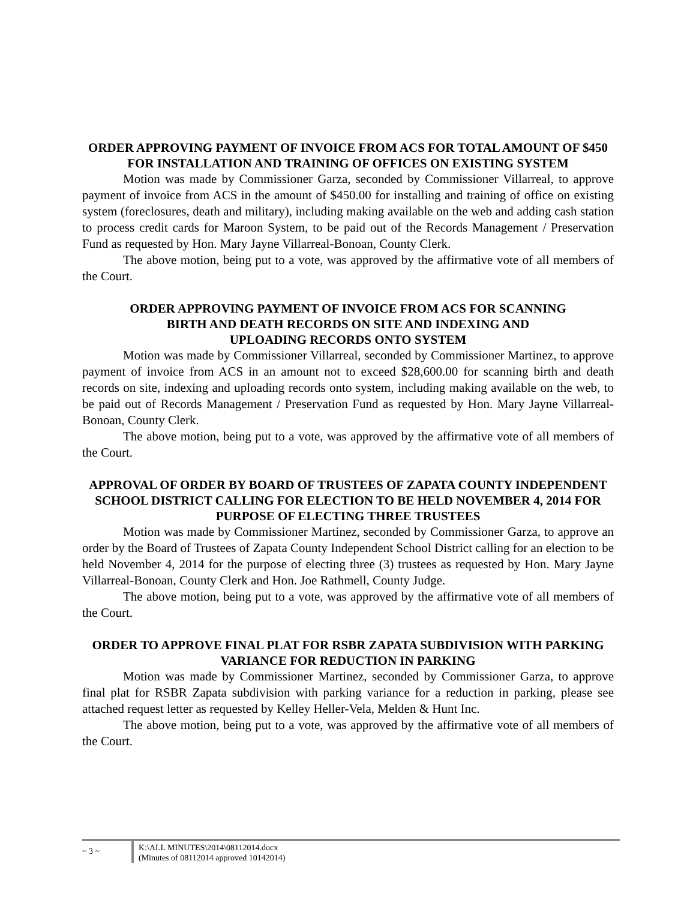ORDER APPROVING PAYMENT OF INVOICE FROM ACS FOR TOTAL AMOUNT OF $450 FOR INSTALLATION AND TRAINING OF OFFICES ON EXISTING SYSTEM
Motion was made by Commissioner Garza, seconded by Commissioner Villarreal, to approve payment of invoice from ACS in the amount of $450.00 for installing and training of office on existing system (foreclosures, death and military), including making available on the web and adding cash station to process credit cards for Maroon System, to be paid out of the Records Management / Preservation Fund as requested by Hon. Mary Jayne Villarreal-Bonoan, County Clerk.
The above motion, being put to a vote, was approved by the affirmative vote of all members of the Court.
ORDER APPROVING PAYMENT OF INVOICE FROM ACS FOR SCANNING
BIRTH AND DEATH RECORDS ON SITE AND INDEXING AND
UPLOADING RECORDS ONTO SYSTEM
Motion was made by Commissioner Villarreal, seconded by Commissioner Martinez, to approve payment of invoice from ACS in an amount not to exceed $28,600.00 for scanning birth and death records on site, indexing and uploading records onto system, including making available on the web, to be paid out of Records Management / Preservation Fund as requested by Hon. Mary Jayne Villarreal-Bonoan, County Clerk.
The above motion, being put to a vote, was approved by the affirmative vote of all members of the Court.
APPROVAL OF ORDER BY BOARD OF TRUSTEES OF ZAPATA COUNTY INDEPENDENT SCHOOL DISTRICT CALLING FOR ELECTION TO BE HELD NOVEMBER 4, 2014 FOR PURPOSE OF ELECTING THREE TRUSTEES
Motion was made by Commissioner Martinez, seconded by Commissioner Garza, to approve an order by the Board of Trustees of Zapata County Independent School District calling for an election to be held November 4, 2014 for the purpose of electing three (3) trustees as requested by Hon. Mary Jayne Villarreal-Bonoan, County Clerk and Hon. Joe Rathmell, County Judge.
The above motion, being put to a vote, was approved by the affirmative vote of all members of the Court.
ORDER TO APPROVE FINAL PLAT FOR RSBR ZAPATA SUBDIVISION WITH PARKING VARIANCE FOR REDUCTION IN PARKING
Motion was made by Commissioner Martinez, seconded by Commissioner Garza, to approve final plat for RSBR Zapata subdivision with parking variance for a reduction in parking, please see attached request letter as requested by Kelley Heller-Vela, Melden & Hunt Inc.
The above motion, being put to a vote, was approved by the affirmative vote of all members of the Court.
~ 3 ~
K:\ALL MINUTES\2014\08112014.docx
(Minutes of 08112014 approved 10142014)